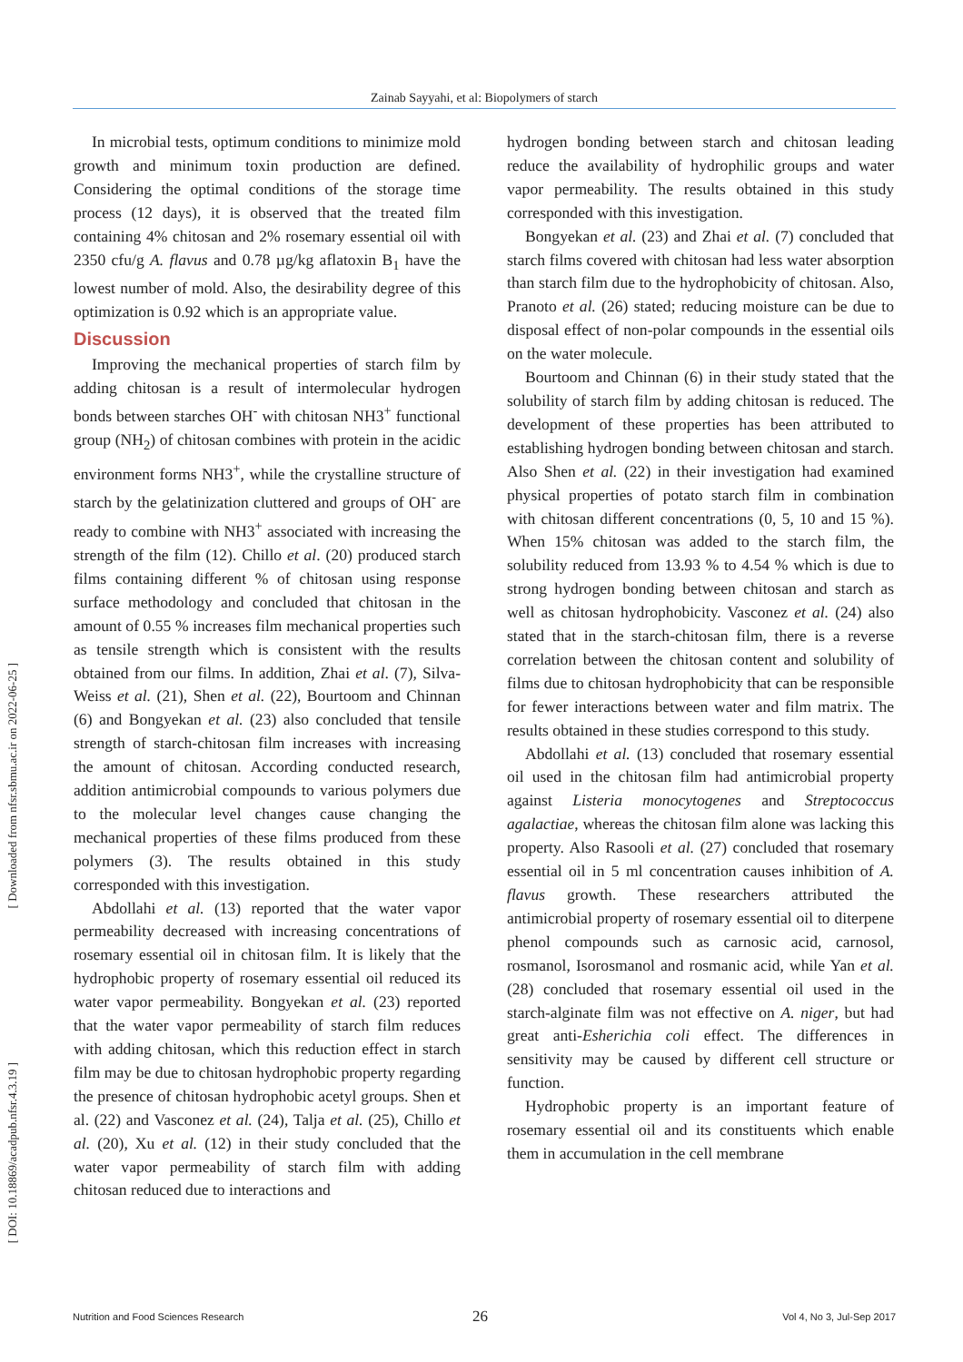Zainab Sayyahi, et al: Biopolymers of starch
[ Downloaded from nfsr.sbmu.ac.ir on 2022-06-25 ]
[ DOI: 10.18869/acadpub.nfsr.4.3.19 ]
In microbial tests, optimum conditions to minimize mold growth and minimum toxin production are defined. Considering the optimal conditions of the storage time process (12 days), it is observed that the treated film containing 4% chitosan and 2% rosemary essential oil with 2350 cfu/g A. flavus and 0.78 µg/kg aflatoxin B<sub>1</sub> have the lowest number of mold. Also, the desirability degree of this optimization is 0.92 which is an appropriate value.
Discussion
Improving the mechanical properties of starch film by adding chitosan is a result of intermolecular hydrogen bonds between starches OH<sup>-</sup> with chitosan NH3<sup>+</sup> functional group (NH<sub>2</sub>) of chitosan combines with protein in the acidic environment forms NH3<sup>+</sup>, while the crystalline structure of starch by the gelatinization cluttered and groups of OH<sup>-</sup> are ready to combine with NH3<sup>+</sup> associated with increasing the strength of the film (12). Chillo et al. (20) produced starch films containing different % of chitosan using response surface methodology and concluded that chitosan in the amount of 0.55 % increases film mechanical properties such as tensile strength which is consistent with the results obtained from our films. In addition, Zhai et al. (7), Silva-Weiss et al. (21), Shen et al. (22), Bourtoom and Chinnan (6) and Bongyekan et al. (23) also concluded that tensile strength of starch-chitosan film increases with increasing the amount of chitosan. According conducted research, addition antimicrobial compounds to various polymers due to the molecular level changes cause changing the mechanical properties of these films produced from these polymers (3). The results obtained in this study corresponded with this investigation.
Abdollahi et al. (13) reported that the water vapor permeability decreased with increasing concentrations of rosemary essential oil in chitosan film. It is likely that the hydrophobic property of rosemary essential oil reduced its water vapor permeability. Bongyekan et al. (23) reported that the water vapor permeability of starch film reduces with adding chitosan, which this reduction effect in starch film may be due to chitosan hydrophobic property regarding the presence of chitosan hydrophobic acetyl groups. Shen et al. (22) and Vasconez et al. (24), Talja et al. (25), Chillo et al. (20), Xu et al. (12) in their study concluded that the water vapor permeability of starch film with adding chitosan reduced due to interactions and
hydrogen bonding between starch and chitosan leading reduce the availability of hydrophilic groups and water vapor permeability. The results obtained in this study corresponded with this investigation.
Bongyekan et al. (23) and Zhai et al. (7) concluded that starch films covered with chitosan had less water absorption than starch film due to the hydrophobicity of chitosan. Also, Pranoto et al. (26) stated; reducing moisture can be due to disposal effect of non-polar compounds in the essential oils on the water molecule.
Bourtoom and Chinnan (6) in their study stated that the solubility of starch film by adding chitosan is reduced. The development of these properties has been attributed to establishing hydrogen bonding between chitosan and starch. Also Shen et al. (22) in their investigation had examined physical properties of potato starch film in combination with chitosan different concentrations (0, 5, 10 and 15 %). When 15% chitosan was added to the starch film, the solubility reduced from 13.93 % to 4.54 % which is due to strong hydrogen bonding between chitosan and starch as well as chitosan hydrophobicity. Vasconez et al. (24) also stated that in the starch-chitosan film, there is a reverse correlation between the chitosan content and solubility of films due to chitosan hydrophobicity that can be responsible for fewer interactions between water and film matrix. The results obtained in these studies correspond to this study.
Abdollahi et al. (13) concluded that rosemary essential oil used in the chitosan film had antimicrobial property against Listeria monocytogenes and Streptococcus agalactiae, whereas the chitosan film alone was lacking this property. Also Rasooli et al. (27) concluded that rosemary essential oil in 5 ml concentration causes inhibition of A. flavus growth. These researchers attributed the antimicrobial property of rosemary essential oil to diterpene phenol compounds such as carnosic acid, carnosol, rosmanol, Isorosmanol and rosmanic acid, while Yan et al. (28) concluded that rosemary essential oil used in the starch-alginate film was not effective on A. niger, but had great anti-Esherichia coli effect. The differences in sensitivity may be caused by different cell structure or function.
Hydrophobic property is an important feature of rosemary essential oil and its constituents which enable them in accumulation in the cell membrane
26
Nutrition and Food Sciences Research Vol 4, No 3, Jul-Sep 2017